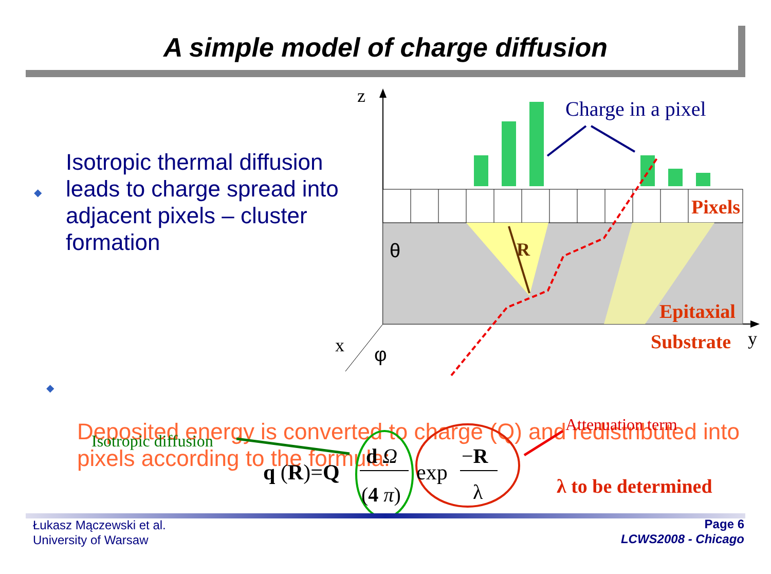A simple model of charge diffusion
z
y
x
θ
φ
R
Charge in a pixel
Pixels
Epitaxial
Substrate
Isotropic diffusion
Attenuation term
λ to be determined
q (R)=Q
d Ω
(4 π)
exp
−R
λ
◆
◆
Isotropic thermal diffusion leads to charge spread into adjacent pixels – cluster formation
Deposited energy is converted to charge (Q) and redistributed into pixels according to the formula:
Łukasz Mączewski et al.
University of Warsaw
Page 6
LCWS2008 - Chicago